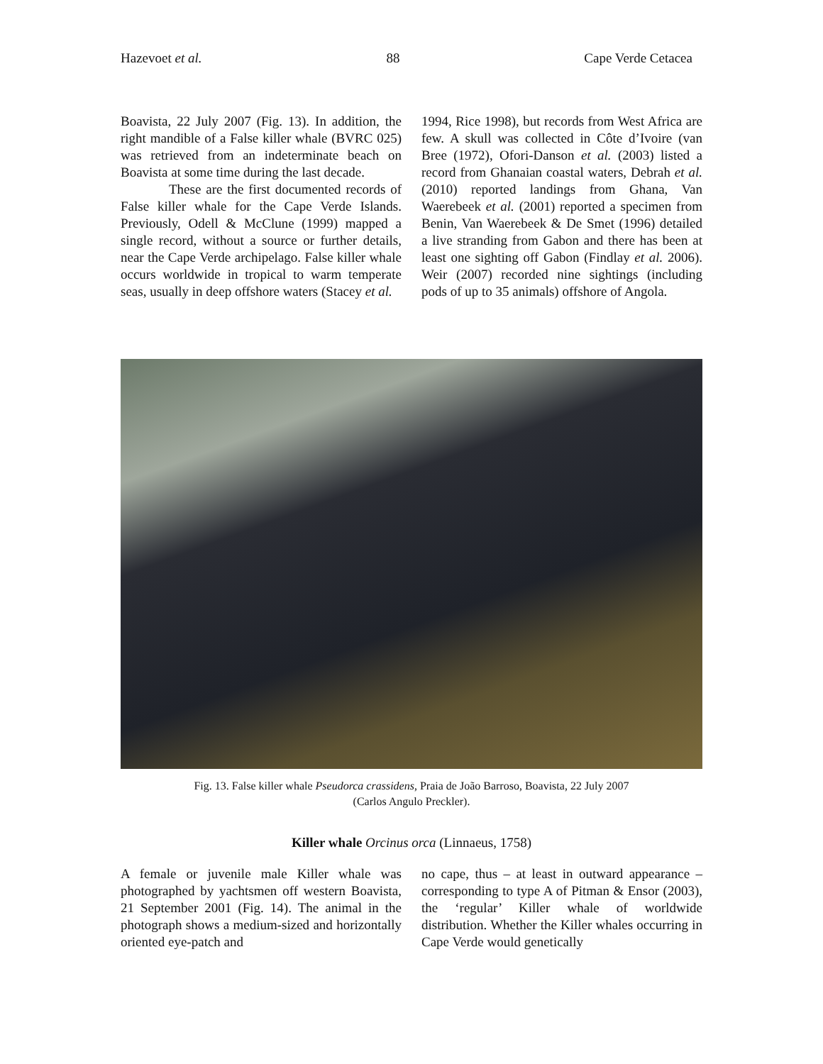Hazevoet et al. 88 Cape Verde Cetacea
Boavista, 22 July 2007 (Fig. 13). In addition, the right mandible of a False killer whale (BVRC 025) was retrieved from an indeterminate beach on Boavista at some time during the last decade.
These are the first documented records of False killer whale for the Cape Verde Islands. Previously, Odell & McClune (1999) mapped a single record, without a source or further details, near the Cape Verde archipelago. False killer whale occurs worldwide in tropical to warm temperate seas, usually in deep offshore waters (Stacey et al.
1994, Rice 1998), but records from West Africa are few. A skull was collected in Côte d’Ivoire (van Bree (1972), Ofori-Danson et al. (2003) listed a record from Ghanaian coastal waters, Debrah et al. (2010) reported landings from Ghana, Van Waerebeek et al. (2001) reported a specimen from Benin, Van Waerebeek & De Smet (1996) detailed a live stranding from Gabon and there has been at least one sighting off Gabon (Findlay et al. 2006). Weir (2007) recorded nine sightings (including pods of up to 35 animals) offshore of Angola.
Fig. 13. False killer whale Pseudorca crassidens, Praia de João Barroso, Boavista, 22 July 2007
(Carlos Angulo Preckler).
Killer whale Orcinus orca (Linnaeus, 1758)
A female or juvenile male Killer whale was photographed by yachtsmen off western Boavista, 21 September 2001 (Fig. 14). The animal in the photograph shows a medium-sized and horizontally oriented eye-patch and
no cape, thus – at least in outward appearance – corresponding to type A of Pitman & Ensor (2003), the ‘regular’ Killer whale of worldwide distribution. Whether the Killer whales occurring in Cape Verde would genetically